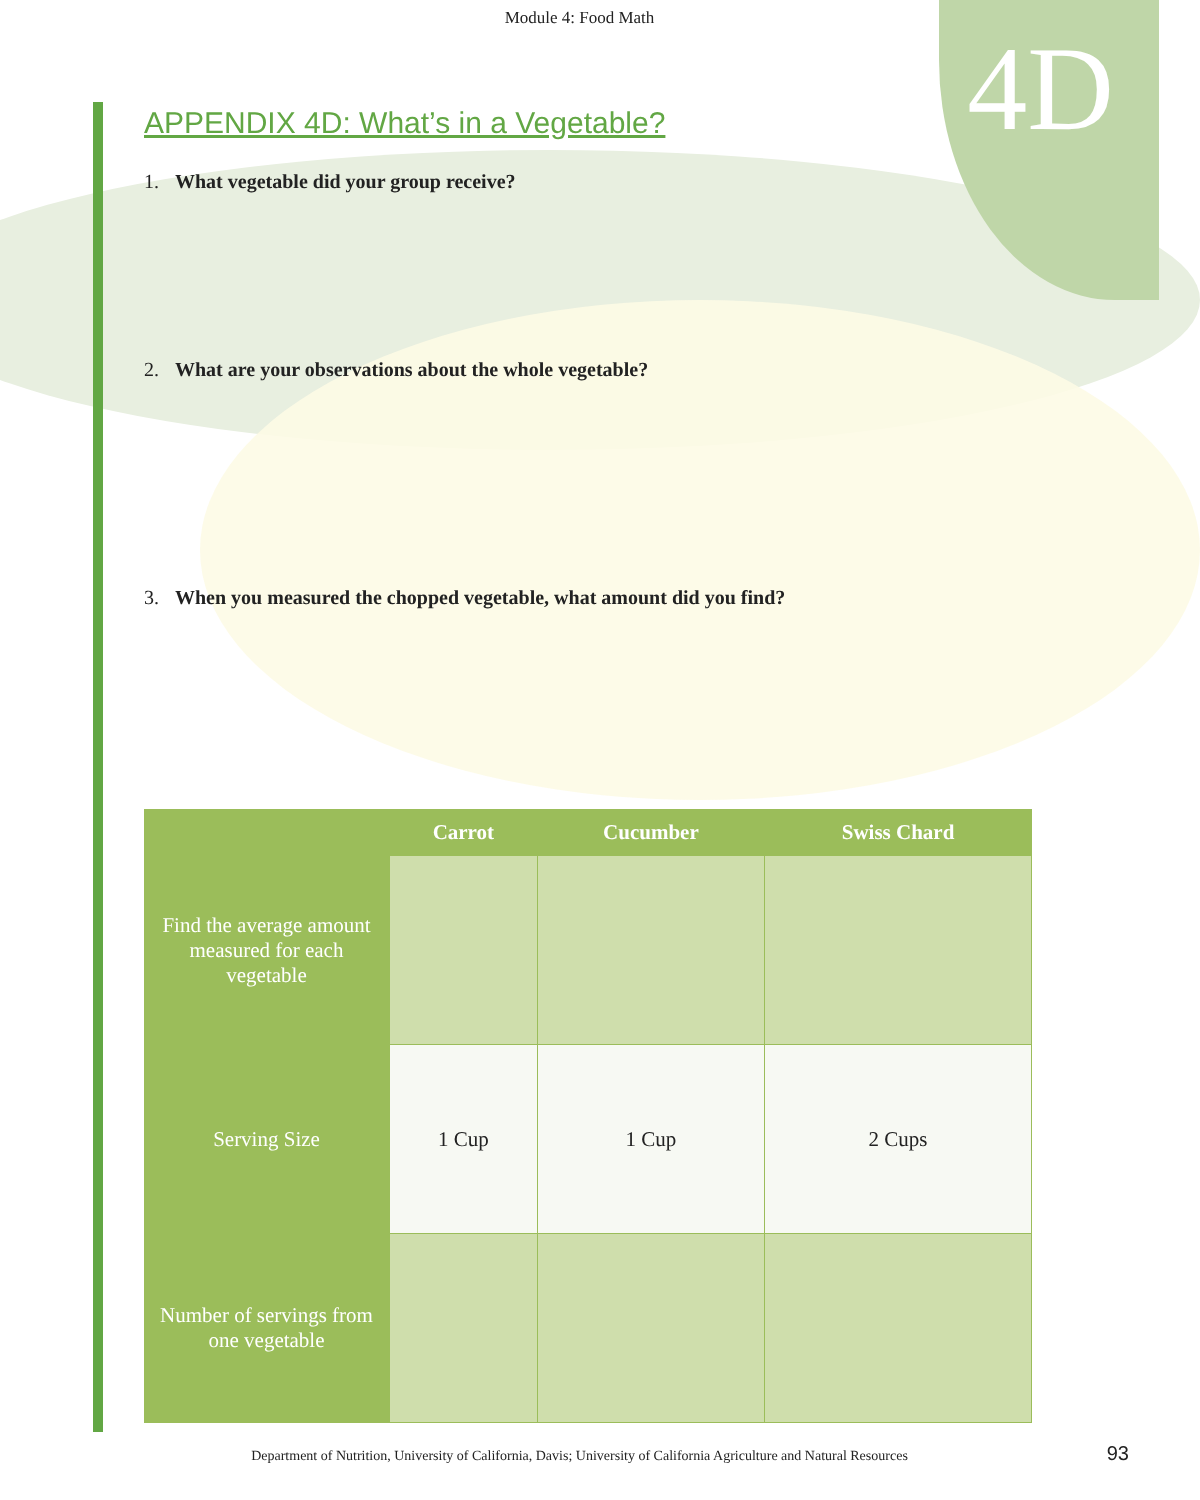Module 4: Food Math
4D
APPENDIX 4D: What’s in a Vegetable?
1. What vegetable did your group receive?
2. What are your observations about the whole vegetable?
3. When you measured the chopped vegetable, what amount did you find?
| | Carrot | Cucumber | Swiss Chard |
| --- | --- | --- | --- |
| Find the average amount measured for each vegetable | | | |
| Serving Size | 1 Cup | 1 Cup | 2 Cups |
| Number of servings from one vegetable | | | |
Department of Nutrition, University of California, Davis; University of California Agriculture and Natural Resources 93